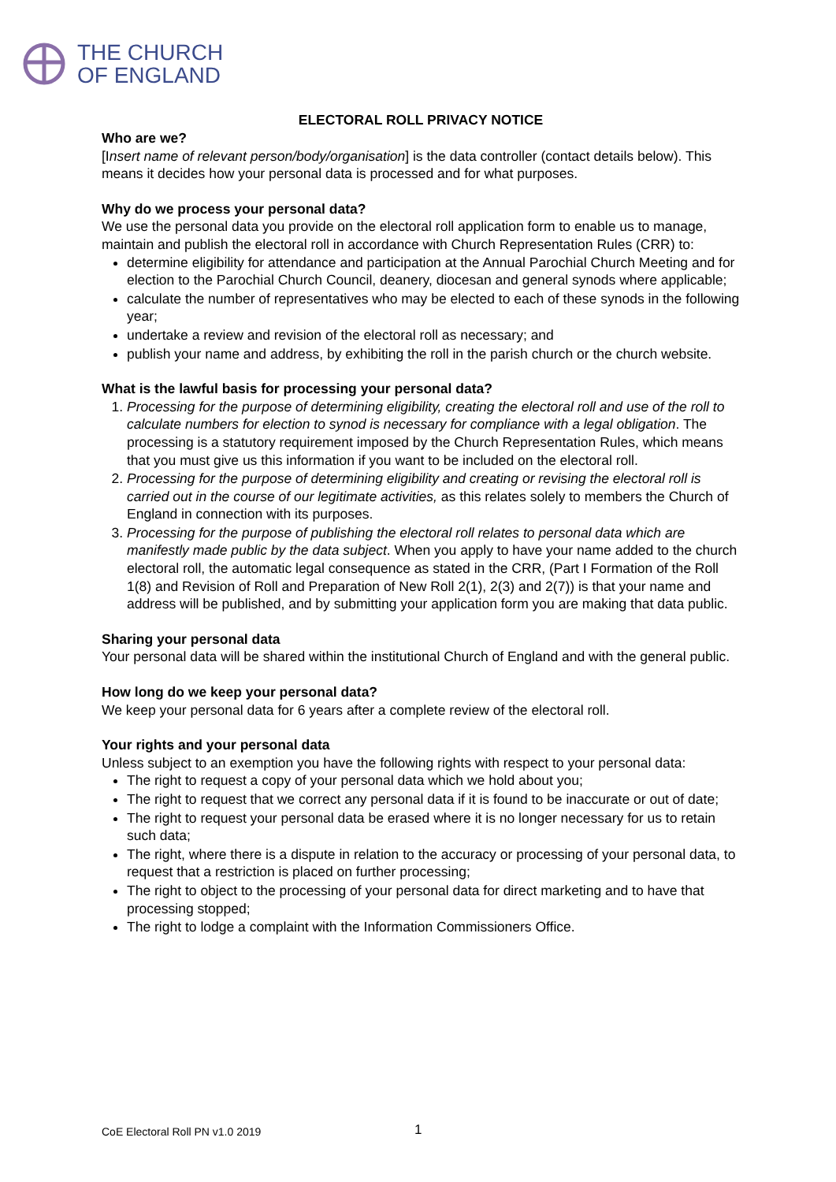THE CHURCH
OF ENGLAND
ELECTORAL ROLL PRIVACY NOTICE
Who are we?
[Insert name of relevant person/body/organisation] is the data controller (contact details below). This means it decides how your personal data is processed and for what purposes.
Why do we process your personal data?
We use the personal data you provide on the electoral roll application form to enable us to manage, maintain and publish the electoral roll in accordance with Church Representation Rules (CRR) to:
determine eligibility for attendance and participation at the Annual Parochial Church Meeting and for election to the Parochial Church Council, deanery, diocesan and general synods where applicable;
calculate the number of representatives who may be elected to each of these synods in the following year;
undertake a review and revision of the electoral roll as necessary; and
publish your name and address, by exhibiting the roll in the parish church or the church website.
What is the lawful basis for processing your personal data?
1. Processing for the purpose of determining eligibility, creating the electoral roll and use of the roll to calculate numbers for election to synod is necessary for compliance with a legal obligation. The processing is a statutory requirement imposed by the Church Representation Rules, which means that you must give us this information if you want to be included on the electoral roll.
2. Processing for the purpose of determining eligibility and creating or revising the electoral roll is carried out in the course of our legitimate activities, as this relates solely to members the Church of England in connection with its purposes.
3. Processing for the purpose of publishing the electoral roll relates to personal data which are manifestly made public by the data subject. When you apply to have your name added to the church electoral roll, the automatic legal consequence as stated in the CRR, (Part I Formation of the Roll 1(8) and Revision of Roll and Preparation of New Roll 2(1), 2(3) and 2(7)) is that your name and address will be published, and by submitting your application form you are making that data public.
Sharing your personal data
Your personal data will be shared within the institutional Church of England and with the general public.
How long do we keep your personal data?
We keep your personal data for 6 years after a complete review of the electoral roll.
Your rights and your personal data
Unless subject to an exemption you have the following rights with respect to your personal data:
The right to request a copy of your personal data which we hold about you;
The right to request that we correct any personal data if it is found to be inaccurate or out of date;
The right to request your personal data be erased where it is no longer necessary for us to retain such data;
The right, where there is a dispute in relation to the accuracy or processing of your personal data, to request that a restriction is placed on further processing;
The right to object to the processing of your personal data for direct marketing and to have that processing stopped;
The right to lodge a complaint with the Information Commissioners Office.
CoE Electoral Roll PN v1.0 2019
1